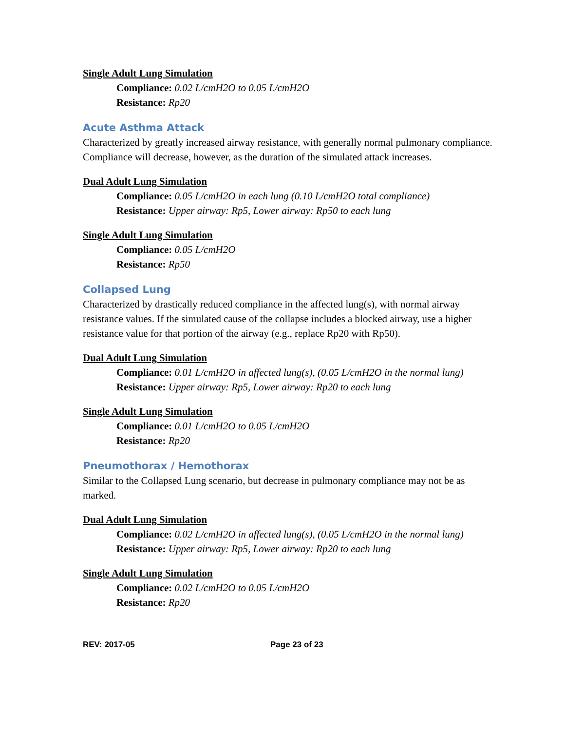Single Adult Lung Simulation
Compliance: 0.02 L/cmH2O to 0.05 L/cmH2O
Resistance: Rp20
Acute Asthma Attack
Characterized by greatly increased airway resistance, with generally normal pulmonary compliance. Compliance will decrease, however, as the duration of the simulated attack increases.
Dual Adult Lung Simulation
Compliance: 0.05 L/cmH2O in each lung (0.10 L/cmH2O total compliance)
Resistance: Upper airway: Rp5, Lower airway: Rp50 to each lung
Single Adult Lung Simulation
Compliance: 0.05 L/cmH2O
Resistance: Rp50
Collapsed Lung
Characterized by drastically reduced compliance in the affected lung(s), with normal airway resistance values. If the simulated cause of the collapse includes a blocked airway, use a higher resistance value for that portion of the airway (e.g., replace Rp20 with Rp50).
Dual Adult Lung Simulation
Compliance: 0.01 L/cmH2O in affected lung(s), (0.05 L/cmH2O in the normal lung)
Resistance: Upper airway: Rp5, Lower airway: Rp20 to each lung
Single Adult Lung Simulation
Compliance: 0.01 L/cmH2O to 0.05 L/cmH2O
Resistance: Rp20
Pneumothorax / Hemothorax
Similar to the Collapsed Lung scenario, but decrease in pulmonary compliance may not be as marked.
Dual Adult Lung Simulation
Compliance: 0.02 L/cmH2O in affected lung(s), (0.05 L/cmH2O in the normal lung)
Resistance: Upper airway: Rp5, Lower airway: Rp20 to each lung
Single Adult Lung Simulation
Compliance: 0.02 L/cmH2O to 0.05 L/cmH2O
Resistance: Rp20
REV: 2017-05 Page 23 of 23